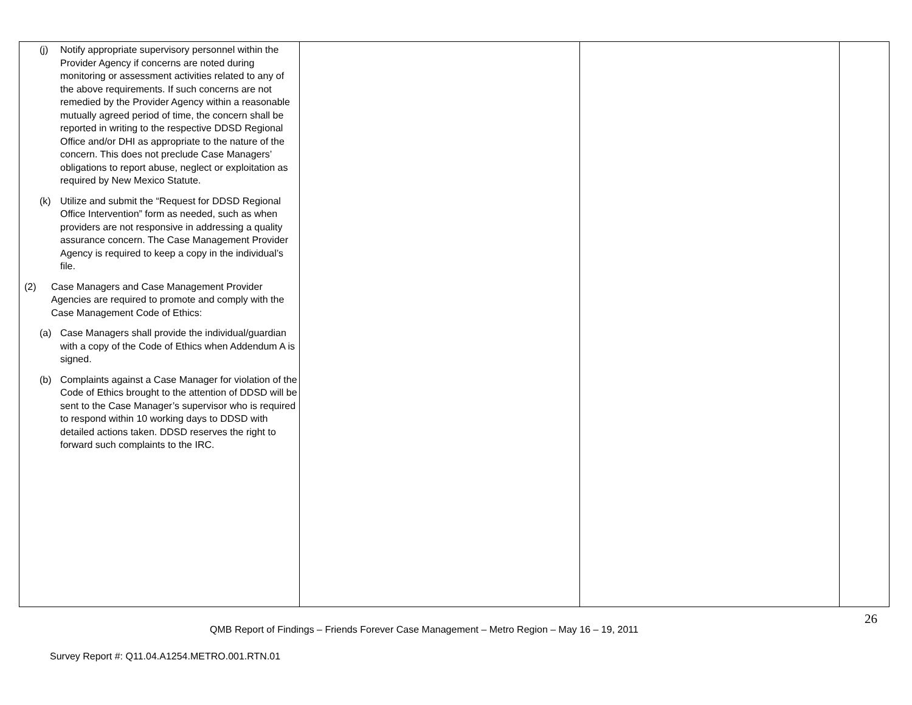| (j) Notify appropriate supervisory personnel within the Provider Agency if concerns are noted during monitoring or assessment activities related to any of the above requirements. If such concerns are not remedied by the Provider Agency within a reasonable mutually agreed period of time, the concern shall be reported in writing to the respective DDSD Regional Office and/or DHI as appropriate to the nature of the concern. This does not preclude Case Managers’ obligations to report abuse, neglect or exploitation as required by New Mexico Statute. (k) Utilize and submit the “Request for DDSD Regional Office Intervention” form as needed, such as when providers are not responsive in addressing a quality assurance concern. The Case Management Provider Agency is required to keep a copy in the individual’s file. (2) Case Managers and Case Management Provider Agencies are required to promote and comply with the Case Management Code of Ethics: (a) Case Managers shall provide the individual/guardian with a copy of the Code of Ethics when Addendum A is signed. (b) Complaints against a Case Manager for violation of the Code of Ethics brought to the attention of DDSD will be sent to the Case Manager’s supervisor who is required to respond within 10 working days to DDSD with detailed actions taken. DDSD reserves the right to forward such complaints to the IRC. | | | |
26
QMB Report of Findings – Friends Forever Case Management – Metro Region – May 16 – 19, 2011
Survey Report #: Q11.04.A1254.METRO.001.RTN.01